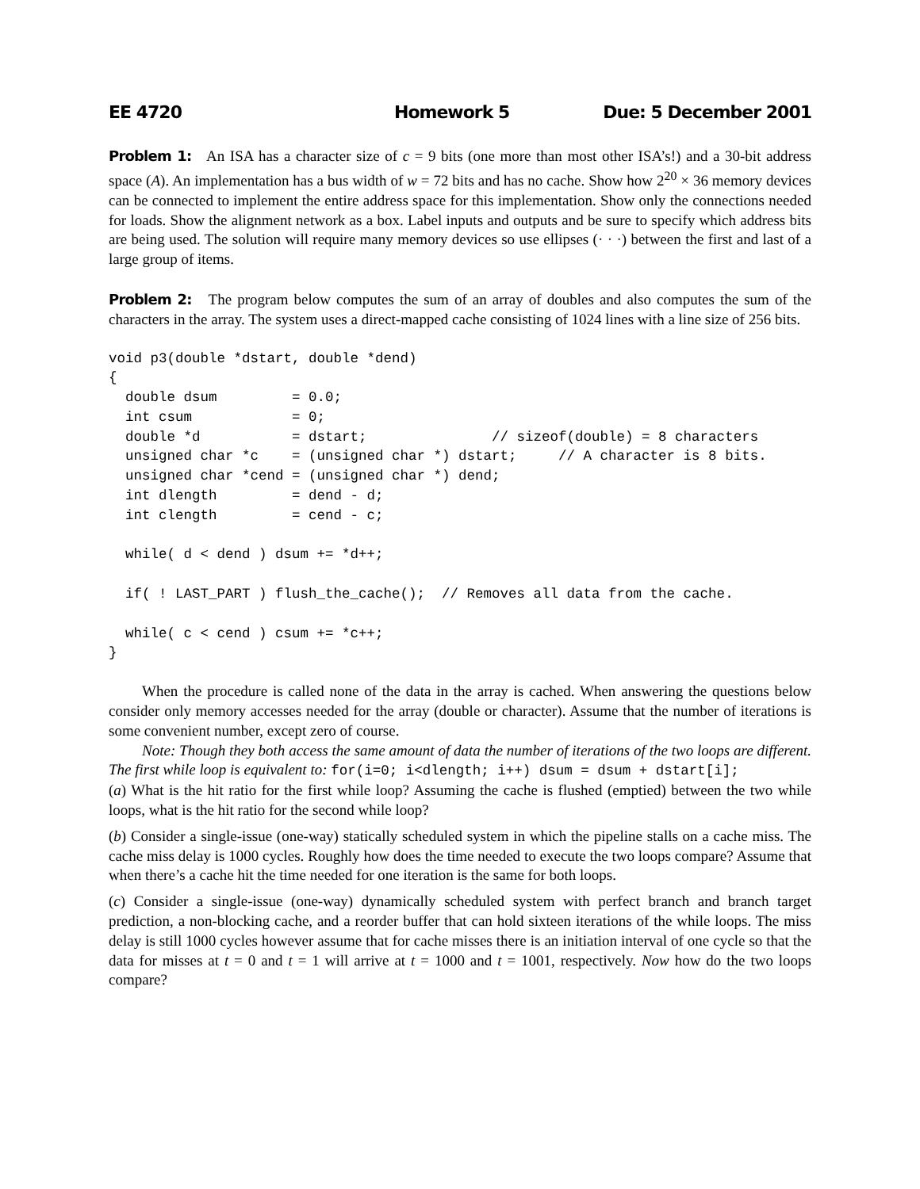EE 4720 Homework 5 Due: 5 December 2001
Problem 1: An ISA has a character size of c = 9 bits (one more than most other ISA’s!) and a 30-bit address space (A). An implementation has a bus width of w = 72 bits and has no cache. Show how 2<sup>20</sup> × 36 memory devices can be connected to implement the entire address space for this implementation. Show only the connections needed for loads. Show the alignment network as a box. Label inputs and outputs and be sure to specify which address bits are being used. The solution will require many memory devices so use ellipses (· · ·) between the first and last of a large group of items.
Problem 2: The program below computes the sum of an array of doubles and also computes the sum of the characters in the array. The system uses a direct-mapped cache consisting of 1024 lines with a line size of 256 bits.
void p3(double *dstart, double *dend)
{
  double dsum         = 0.0;
  int csum            = 0;
  double *d           = dstart;               // sizeof(double) = 8 characters
  unsigned char *c    = (unsigned char *) dstart;     // A character is 8 bits.
  unsigned char *cend = (unsigned char *) dend;
  int dlength         = dend - d;
  int clength         = cend - c;

  while( d < dend ) dsum += *d++;

  if( ! LAST_PART ) flush_the_cache();  // Removes all data from the cache.

  while( c < cend ) csum += *c++;
}
When the procedure is called none of the data in the array is cached. When answering the questions below consider only memory accesses needed for the array (double or character). Assume that the number of iterations is some convenient number, except zero of course.
Note: Though they both access the same amount of data the number of iterations of the two loops are different. The first while loop is equivalent to: for(i=0; i<dlength; i++) dsum = dsum + dstart[i];
(a) What is the hit ratio for the first while loop? Assuming the cache is flushed (emptied) between the two while loops, what is the hit ratio for the second while loop?
(b) Consider a single-issue (one-way) statically scheduled system in which the pipeline stalls on a cache miss. The cache miss delay is 1000 cycles. Roughly how does the time needed to execute the two loops compare? Assume that when there’s a cache hit the time needed for one iteration is the same for both loops.
(c) Consider a single-issue (one-way) dynamically scheduled system with perfect branch and branch target prediction, a non-blocking cache, and a reorder buffer that can hold sixteen iterations of the while loops. The miss delay is still 1000 cycles however assume that for cache misses there is an initiation interval of one cycle so that the data for misses at t = 0 and t = 1 will arrive at t = 1000 and t = 1001, respectively. Now how do the two loops compare?